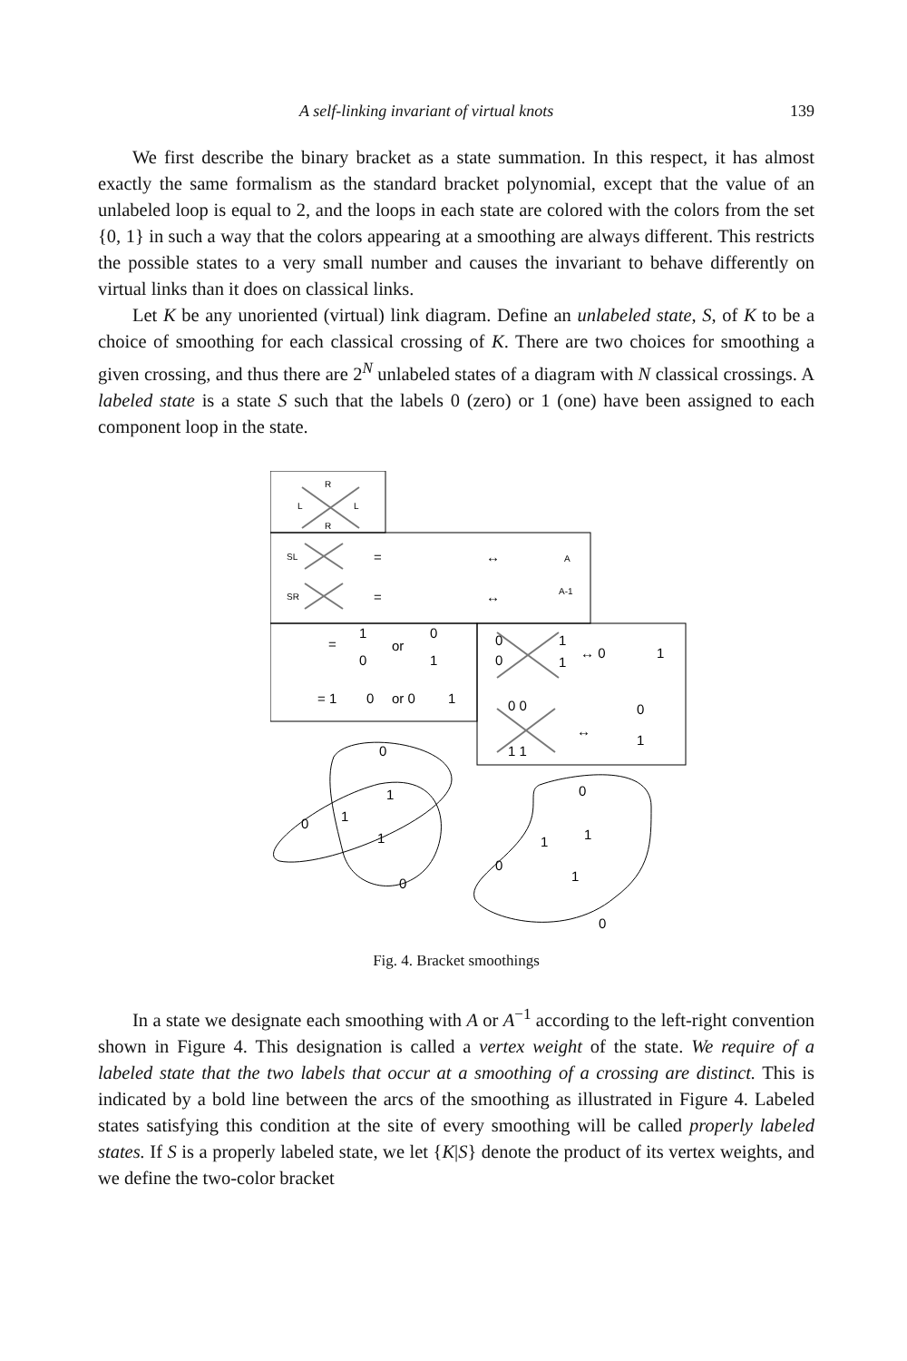A self-linking invariant of virtual knots 139
We first describe the binary bracket as a state summation. In this respect, it has almost exactly the same formalism as the standard bracket polynomial, except that the value of an unlabeled loop is equal to 2, and the loops in each state are colored with the colors from the set {0, 1} in such a way that the colors appearing at a smoothing are always different. This restricts the possible states to a very small number and causes the invariant to behave differently on virtual links than it does on classical links.
Let K be any unoriented (virtual) link diagram. Define an unlabeled state, S, of K to be a choice of smoothing for each classical crossing of K. There are two choices for smoothing a given crossing, and thus there are 2<sup>N</sup> unlabeled states of a diagram with N classical crossings. A labeled state is a state S such that the labels 0 (zero) or 1 (one) have been assigned to each component loop in the state.
R
L
L
R
SL
SR
A
A-1
=
=
↔
↔
=
1
0
or
0
1
= 1
0
or 0
1
0
0
1
1
↔ 0
1
0 0
1 1
↔
0
1
0
1
0
1
1
0
0
1
1
0
1
0
Fig. 4. Bracket smoothings
In a state we designate each smoothing with A or A<sup>−1</sup> according to the left-right convention shown in Figure 4. This designation is called a vertex weight of the state. We require of a labeled state that the two labels that occur at a smoothing of a crossing are distinct. This is indicated by a bold line between the arcs of the smoothing as illustrated in Figure 4. Labeled states satisfying this condition at the site of every smoothing will be called properly labeled states. If S is a properly labeled state, we let {K|S} denote the product of its vertex weights, and we define the two-color bracket